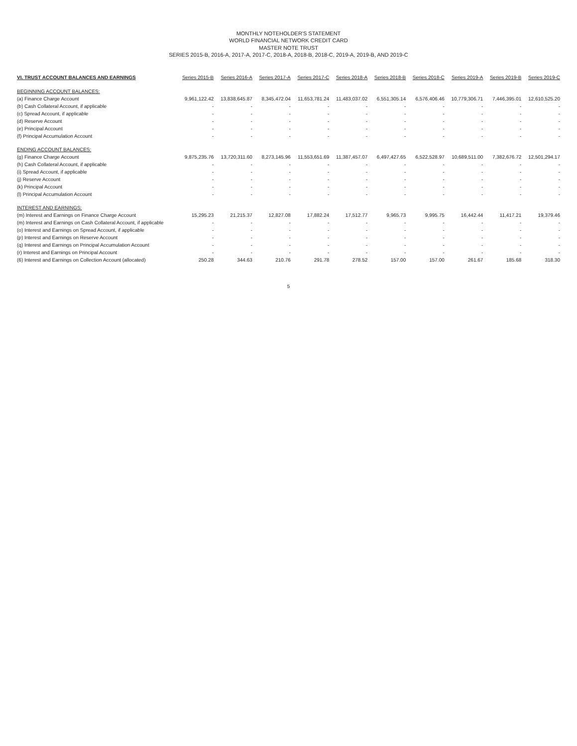MONTHLY NOTEHOLDER'S STATEMENT
WORLD FINANCIAL NETWORK CREDIT CARD
MASTER NOTE TRUST
SERIES 2015-B, 2016-A, 2017-A, 2017-C, 2018-A, 2018-B, 2018-C, 2019-A, 2019-B, AND 2019-C
| VI. TRUST ACCOUNT BALANCES AND EARNINGS | Series 2015-B | Series 2016-A | Series 2017-A | Series 2017-C | Series 2018-A | Series 2018-B | Series 2018-C | Series 2019-A | Series 2019-B | Series 2019-C |
| --- | --- | --- | --- | --- | --- | --- | --- | --- | --- | --- |
| BEGINNING ACCOUNT BALANCES: | | | | | | | | | | |
| (a) Finance Charge Account | 9,961,122.42 | 13,838,645.87 | 8,345,472.04 | 11,653,781.24 | 11,483,037.02 | 6,551,305.14 | 6,576,406.46 | 10,779,306.71 | 7,446,395.01 | 12,610,525.20 |
| (b) Cash Collateral Account, if applicable | - | - | - | - | - | - | - | - | - | - |
| (c) Spread Account, if applicable | - | - | - | - | - | - | - | - | - | - |
| (d) Reserve Account | - | - | - | - | - | - | - | - | - | - |
| (e) Principal Account | - | - | - | - | - | - | - | - | - | - |
| (f) Principal Accumulation Account | - | - | - | - | - | - | - | - | - | - |
| ENDING ACCOUNT BALANCES: | | | | | | | | | | |
| (g) Finance Charge Account | 9,875,235.76 | 13,720,311.60 | 8,273,145.96 | 11,553,651.69 | 11,387,457.07 | 6,497,427.65 | 6,522,528.97 | 10,689,511.00 | 7,382,676.72 | 12,501,294.17 |
| (h) Cash Collateral Account, if applicable | - | - | - | - | - | - | - | - | - | - |
| (i) Spread Account, if applicable | - | - | - | - | - | - | - | - | - | - |
| (j) Reserve Account | - | - | - | - | - | - | - | - | - | - |
| (k) Principal Account | - | - | - | - | - | - | - | - | - | - |
| (l) Principal Accumulation Account | - | - | - | - | - | - | - | - | - | - |
| INTEREST AND EARNINGS: | | | | | | | | | | |
| (m) Interest and Earnings on Finance Charge Account | 15,295.23 | 21,215.37 | 12,827.08 | 17,882.24 | 17,512.77 | 9,965.73 | 9,995.75 | 16,442.44 | 11,417.21 | 19,379.46 |
| (m) Interest and Earnings on Cash Collateral Account, if applicable | - | - | - | - | - | - | - | - | - | - |
| (o) Interest and Earnings on Spread Account, if applicable | - | - | - | - | - | - | - | - | - | - |
| (p) Interest and Earnings on Reserve Account | - | - | - | - | - | - | - | - | - | - |
| (q) Interest and Earnings on Principal Accumulation Account | - | - | - | - | - | - | - | - | - | - |
| (r) Interest and Earnings on Principal Account | - | - | - | - | - | - | - | - | - | - |
| (6) Interest and Earnings on Collection Account (allocated) | 250.28 | 344.63 | 210.76 | 291.78 | 278.52 | 157.00 | 157.00 | 261.67 | 185.68 | 318.30 |
5